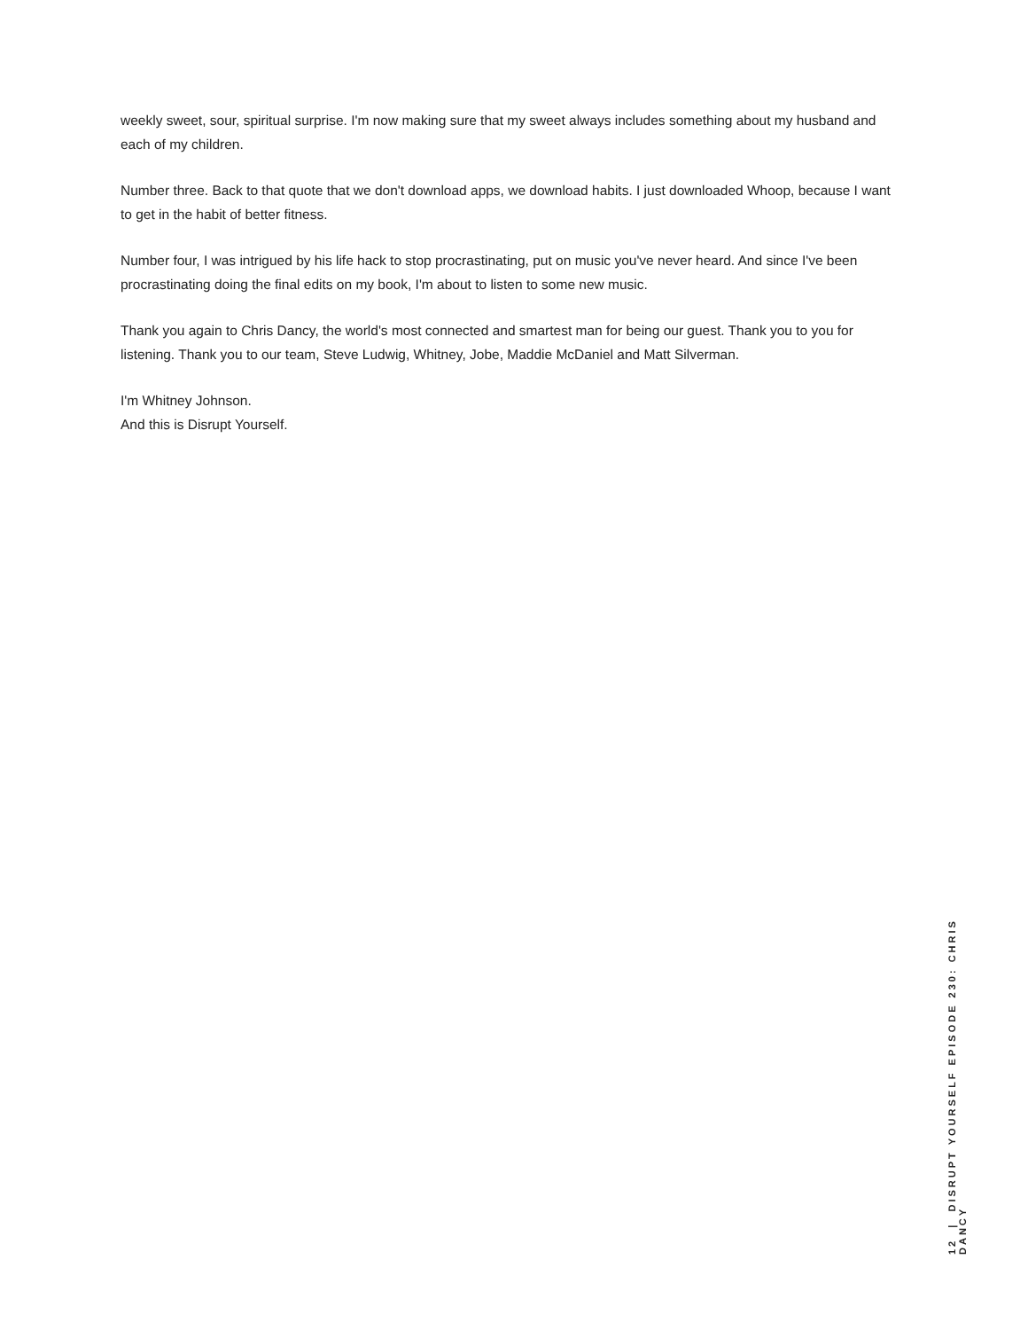weekly sweet, sour, spiritual surprise. I'm now making sure that my sweet always includes something about my husband and each of my children.
Number three. Back to that quote that we don't download apps, we download habits. I just downloaded Whoop, because I want to get in the habit of better fitness.
Number four, I was intrigued by his life hack to stop procrastinating, put on music you've never heard. And since I've been procrastinating doing the final edits on my book, I'm about to listen to some new music.
Thank you again to Chris Dancy, the world's most connected and smartest man for being our guest. Thank you to you for listening. Thank you to our team, Steve Ludwig, Whitney, Jobe, Maddie McDaniel and Matt Silverman.
I'm Whitney Johnson.
And this is Disrupt Yourself.
12 | DISRUPT YOURSELF EPISODE 230: CHRIS DANCY